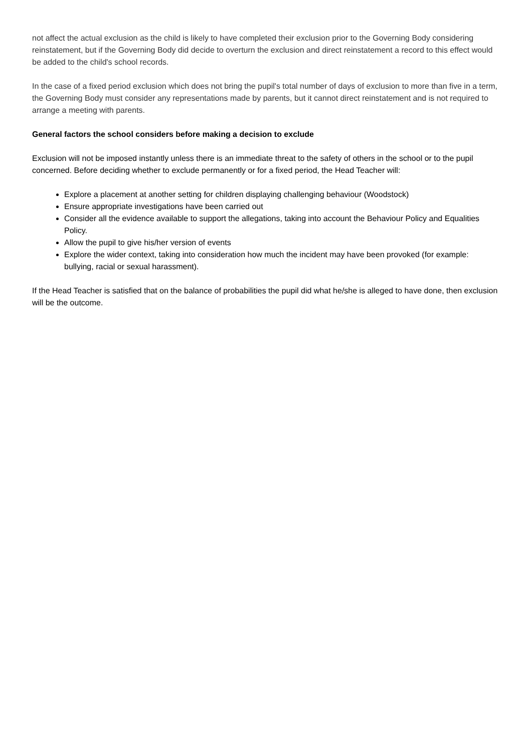not affect the actual exclusion as the child is likely to have completed their exclusion prior to the Governing Body considering reinstatement, but if the Governing Body did decide to overturn the exclusion and direct reinstatement a record to this effect would be added to the child's school records.
In the case of a fixed period exclusion which does not bring the pupil's total number of days of exclusion to more than five in a term, the Governing Body must consider any representations made by parents, but it cannot direct reinstatement and is not required to arrange a meeting with parents.
General factors the school considers before making a decision to exclude
Exclusion will not be imposed instantly unless there is an immediate threat to the safety of others in the school or to the pupil concerned. Before deciding whether to exclude permanently or for a fixed period, the Head Teacher will:
Explore a placement at another setting for children displaying challenging behaviour (Woodstock)
Ensure appropriate investigations have been carried out
Consider all the evidence available to support the allegations, taking into account the Behaviour Policy and Equalities Policy.
Allow the pupil to give his/her version of events
Explore the wider context, taking into consideration how much the incident may have been provoked (for example: bullying, racial or sexual harassment).
If the Head Teacher is satisfied that on the balance of probabilities the pupil did what he/she is alleged to have done, then exclusion will be the outcome.